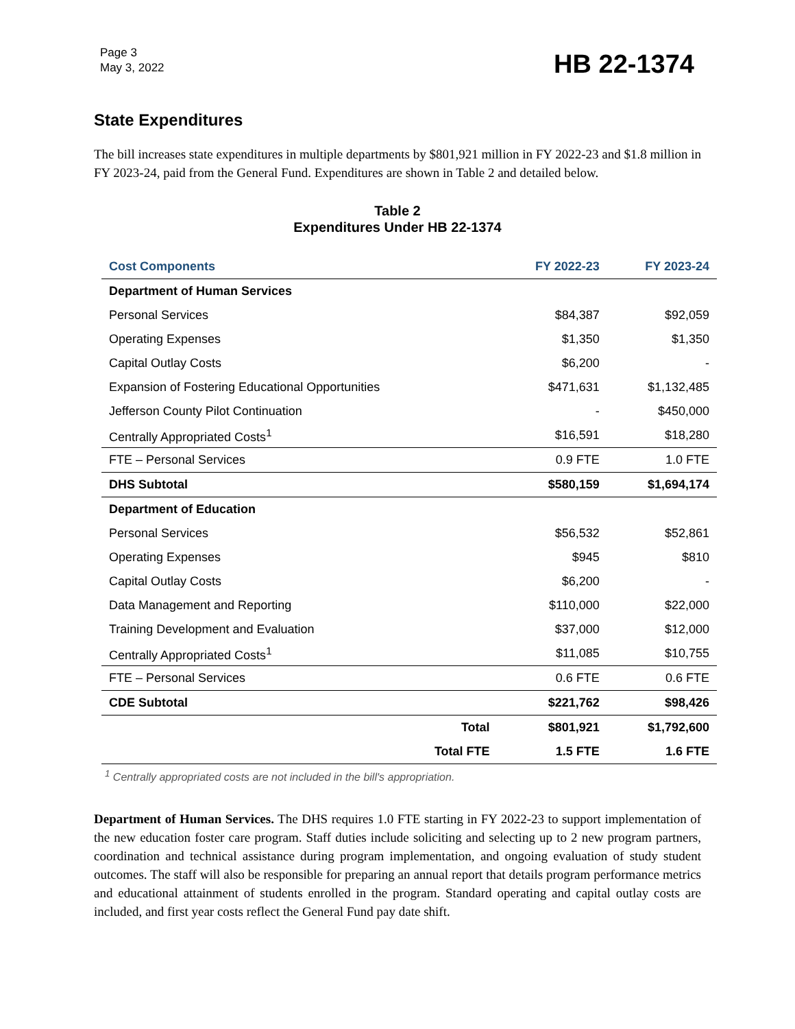Page 3
May 3, 2022
HB 22-1374
State Expenditures
The bill increases state expenditures in multiple departments by $801,921 million in FY 2022-23 and $1.8 million in FY 2023-24, paid from the General Fund. Expenditures are shown in Table 2 and detailed below.
Table 2
Expenditures Under HB 22-1374
| Cost Components | FY 2022-23 | FY 2023-24 |
| --- | --- | --- |
| Department of Human Services | | |
| Personal Services | $84,387 | $92,059 |
| Operating Expenses | $1,350 | $1,350 |
| Capital Outlay Costs | $6,200 | - |
| Expansion of Fostering Educational Opportunities | $471,631 | $1,132,485 |
| Jefferson County Pilot Continuation | - | $450,000 |
| Centrally Appropriated Costs<sup>1</sup> | $16,591 | $18,280 |
| FTE – Personal Services | 0.9 FTE | 1.0 FTE |
| DHS Subtotal | $580,159 | $1,694,174 |
| Department of Education | | |
| Personal Services | $56,532 | $52,861 |
| Operating Expenses | $945 | $810 |
| Capital Outlay Costs | $6,200 | - |
| Data Management and Reporting | $110,000 | $22,000 |
| Training Development and Evaluation | $37,000 | $12,000 |
| Centrally Appropriated Costs<sup>1</sup> | $11,085 | $10,755 |
| FTE – Personal Services | 0.6 FTE | 0.6 FTE |
| CDE Subtotal | $221,762 | $98,426 |
| Total | $801,921 | $1,792,600 |
| Total FTE | 1.5 FTE | 1.6 FTE |
<sup>1</sup> Centrally appropriated costs are not included in the bill's appropriation.
Department of Human Services. The DHS requires 1.0 FTE starting in FY 2022-23 to support implementation of the new education foster care program. Staff duties include soliciting and selecting up to 2 new program partners, coordination and technical assistance during program implementation, and ongoing evaluation of study student outcomes. The staff will also be responsible for preparing an annual report that details program performance metrics and educational attainment of students enrolled in the program. Standard operating and capital outlay costs are included, and first year costs reflect the General Fund pay date shift.